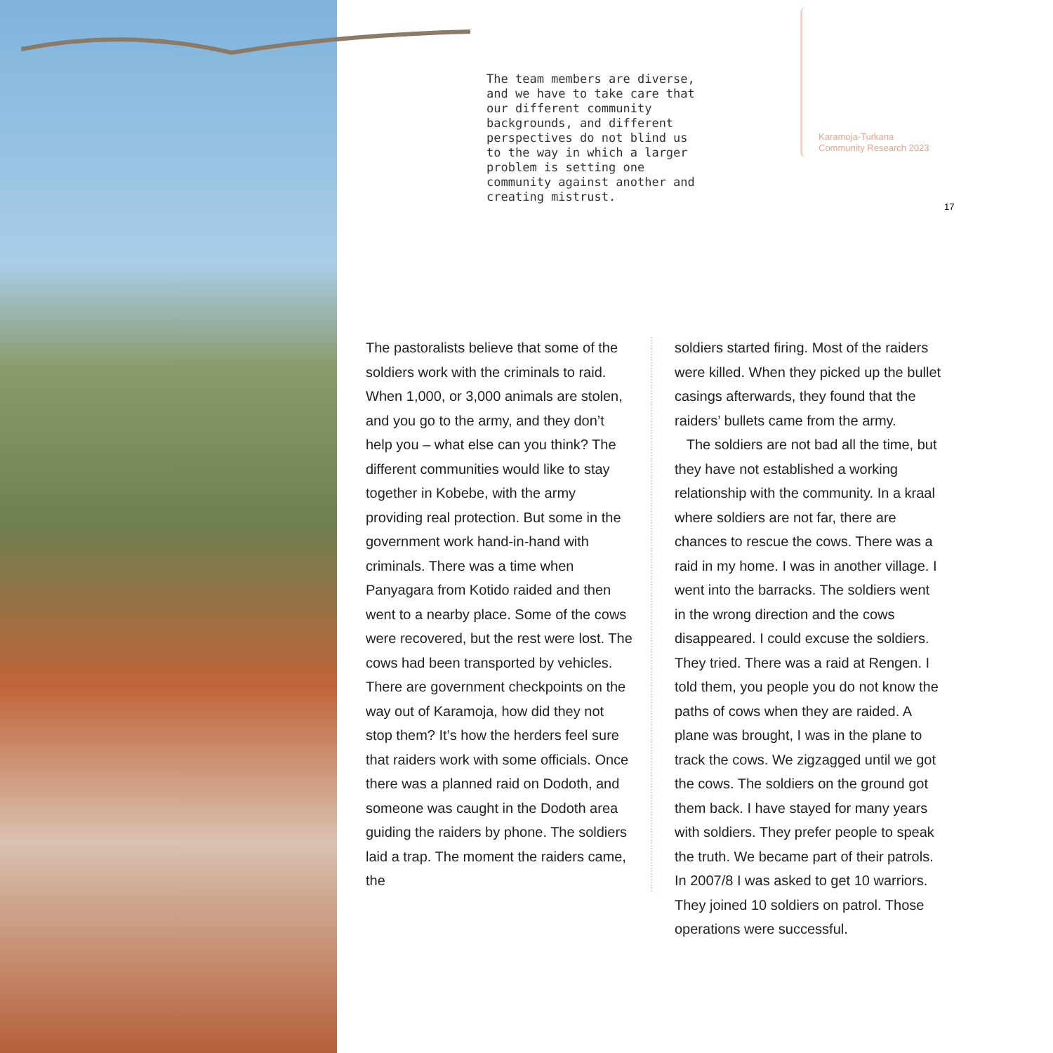The team members are diverse, and we have to take care that our different community backgrounds, and different perspectives do not blind us to the way in which a larger problem is setting one community against another and creating mistrust.
Karamoja-Turkana
Community Research 2023
17
The pastoralists believe that some of the soldiers work with the criminals to raid. When 1,000, or 3,000 animals are stolen, and you go to the army, and they don’t help you – what else can you think? The different communities would like to stay together in Kobebe, with the army providing real protection. But some in the government work hand-in-hand with criminals. There was a time when Panyagara from Kotido raided and then went to a nearby place. Some of the cows were recovered, but the rest were lost. The cows had been transported by vehicles. There are government checkpoints on the way out of Karamoja, how did they not stop them? It’s how the herders feel sure that raiders work with some officials. Once there was a planned raid on Dodoth, and someone was caught in the Dodoth area guiding the raiders by phone. The soldiers laid a trap. The moment the raiders came, the
soldiers started firing. Most of the raiders were killed. When they picked up the bullet casings afterwards, they found that the raiders’ bullets came from the army.
The soldiers are not bad all the time, but they have not established a working relationship with the community. In a kraal where soldiers are not far, there are chances to rescue the cows. There was a raid in my home. I was in another village. I went into the barracks. The soldiers went in the wrong direction and the cows disappeared. I could excuse the soldiers. They tried. There was a raid at Rengen. I told them, you people you do not know the paths of cows when they are raided. A plane was brought, I was in the plane to track the cows. We zigzagged until we got the cows. The soldiers on the ground got them back. I have stayed for many years with soldiers. They prefer people to speak the truth. We became part of their patrols. In 2007/8 I was asked to get 10 warriors. They joined 10 soldiers on patrol. Those operations were successful.